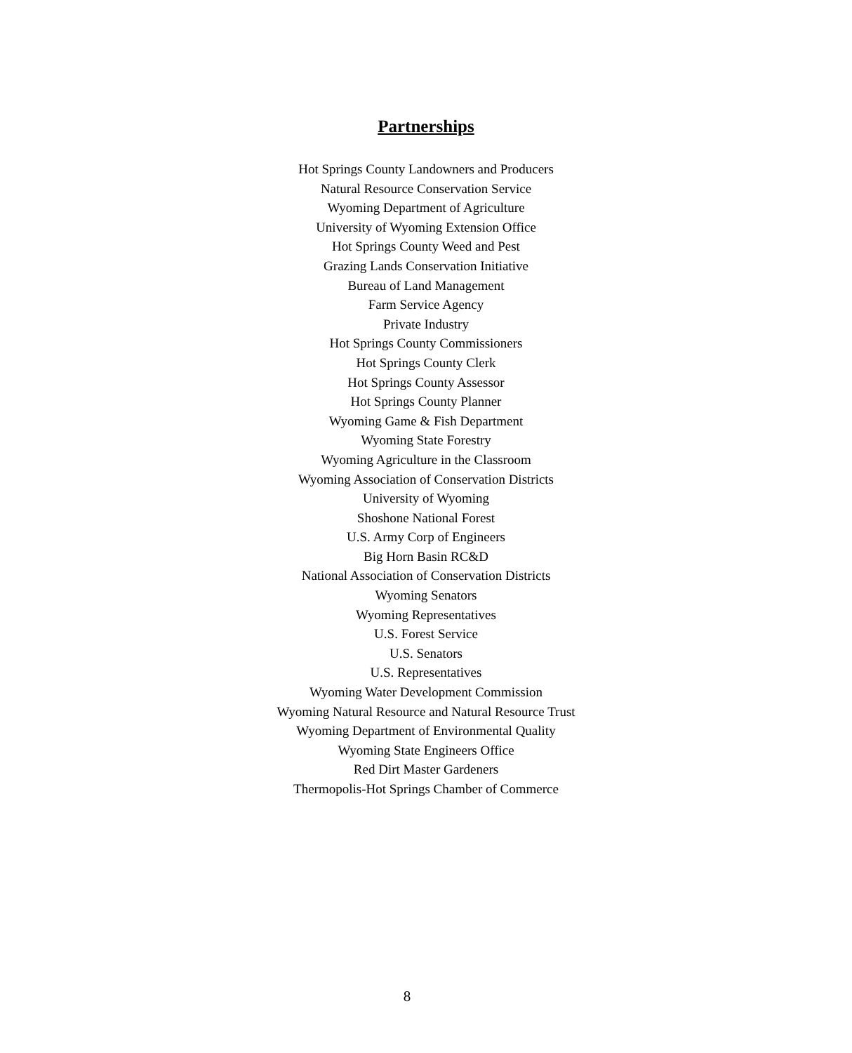Partnerships
Hot Springs County Landowners and Producers
Natural Resource Conservation Service
Wyoming Department of Agriculture
University of Wyoming Extension Office
Hot Springs County Weed and Pest
Grazing Lands Conservation Initiative
Bureau of Land Management
Farm Service Agency
Private Industry
Hot Springs County Commissioners
Hot Springs County Clerk
Hot Springs County Assessor
Hot Springs County Planner
Wyoming Game & Fish Department
Wyoming State Forestry
Wyoming Agriculture in the Classroom
Wyoming Association of Conservation Districts
University of Wyoming
Shoshone National Forest
U.S. Army Corp of Engineers
Big Horn Basin RC&D
National Association of Conservation Districts
Wyoming Senators
Wyoming Representatives
U.S. Forest Service
U.S. Senators
U.S. Representatives
Wyoming Water Development Commission
Wyoming Natural Resource and Natural Resource Trust
Wyoming Department of Environmental Quality
Wyoming State Engineers Office
Red Dirt Master Gardeners
Thermopolis-Hot Springs Chamber of Commerce
8